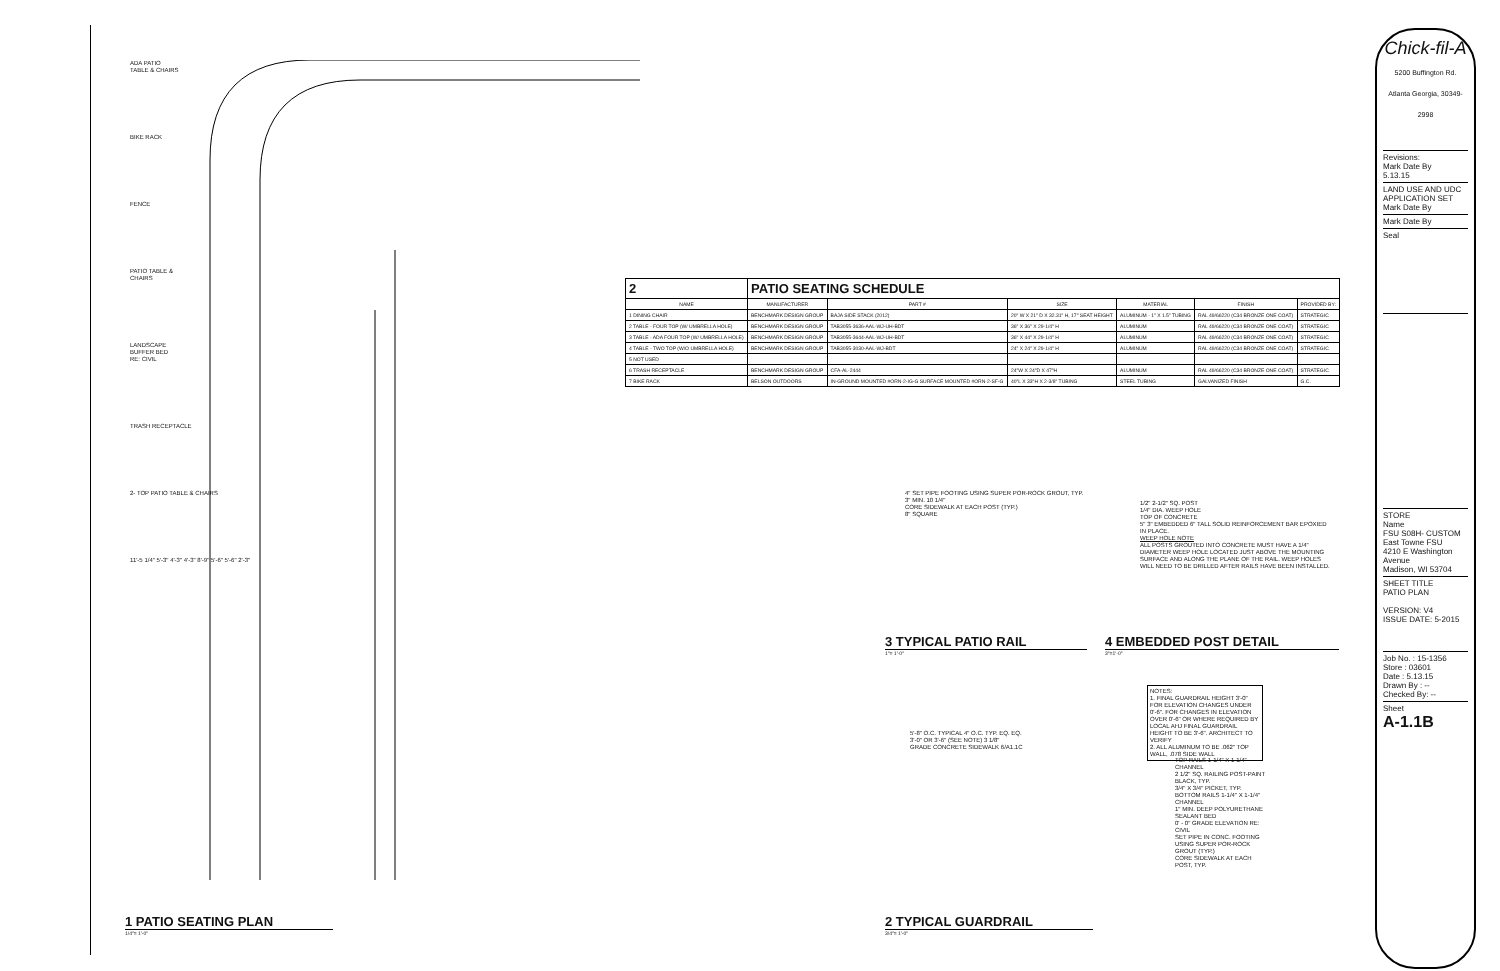ADA PATIO
TABLE & CHAIRS
BIKE RACK
FENCE
PATIO TABLE &
CHAIRS
LANDSCAPE
BUFFER BED
RE: CIVIL
TRASH RECEPTACLE
2- TOP PATIO TABLE & CHAIRS
11'-5 1/4" 5'-3" 4'-3" 4'-3" 8'-9" 5'-6" 5'-6" 2'-3"
1 PATIO SEATING PLAN
1/4"= 1'-0"
| 2 | PATIO SEATING SCHEDULE | | | | | |
| --- | --- | --- | --- | --- | --- | --- |
| NAME | MANUFACTURER | PART # | SIZE | MATERIAL | FINISH | PROVIDED BY: |
| 1 DINING CHAIR | BENCHMARK DESIGN GROUP | BAJA SIDE STACK (2012) | 20" W X 21" D X 32.31" H, 17" SEAT HEIGHT | ALUMINUM - 1" X 1.5" TUBING | RAL 49/66220 (C34 BRONZE ONE COAT) | STRATEGIC |
| 2 TABLE - FOUR TOP (W/ UMBRELLA HOLE) | BENCHMARK DESIGN GROUP | TAB3055-3636-AAL-WJ-UH-BDT | 36" X 36" X 29-1/4" H | ALUMINUM | RAL 49/66220 (C34 BRONZE ONE COAT) | STRATEGIC |
| 3 TABLE - ADA FOUR TOP (W/ UMBRELLA HOLE) | BENCHMARK DESIGN GROUP | TAB3055-3644-AAL-WJ-UH-BDT | 36" X 44" X 29-1/4" H | ALUMINUM | RAL 49/66220 (C34 BRONZE ONE COAT) | STRATEGIC |
| 4 TABLE - TWO TOP (W/O UMBRELLA HOLE) | BENCHMARK DESIGN GROUP | TAB3055-3030-AAL-WJ-BDT | 24" X 24" X 29-1/4" H | ALUMINUM | RAL 49/66220 (C34 BRONZE ONE COAT) | STRATEGIC |
| 5 NOT USED | | | | | | |
| 6 TRASH RECEPTACLE | BENCHMARK DESIGN GROUP | CFA-AL-2444 | 24"W X 24"D X 47"H | ALUMINUM | RAL 49/66220 (C34 BRONZE ONE COAT) | STRATEGIC |
| 7 BIKE RACK | BELSON OUTDOORS | IN-GROUND MOUNTED #ORN-2-IG-G SURFACE MOUNTED #ORN-2-SF-G | 40"L X 33"H X 2-3/8" TUBING | STEEL TUBING | GALVANIZED FINISH | G.C. |
4" SET PIPE FOOTING USING SUPER POR-ROCK GROUT, TYP.
3" MIN. 10 1/4"
CORE SIDEWALK AT EACH POST (TYP.)
8" SQUARE
1/2" 2-1/2" SQ. POST
1/4" DIA. WEEP HOLE
TOP OF CONCRETE
5" 3" EMBEDDED 6" TALL SOLID REINFORCEMENT BAR EPOXIED IN PLACE.
WEEP HOLE NOTE
ALL POSTS GROUTED INTO CONCRETE MUST HAVE A 1/4" DIAMETER WEEP HOLE LOCATED JUST ABOVE THE MOUNTING SURFACE AND ALONG THE PLANE OF THE RAIL. WEEP HOLES WILL NEED TO BE DRILLED AFTER RAILS HAVE BEEN INSTALLED.
3 TYPICAL PATIO RAIL
1"= 1'-0"
4 EMBEDDED POST DETAIL
3"=1'-0"
NOTES:
1. FINAL GUARDRAIL HEIGHT 3'-0" FOR ELEVATION CHANGES UNDER 0'-6". FOR CHANGES IN ELEVATION OVER 0'-6" OR WHERE REQUIRED BY LOCAL AHJ FINAL GUARDRAIL HEIGHT TO BE 3'-6". ARCHITECT TO VERIFY
2. ALL ALUMINUM TO BE .062" TOP WALL, .078 SIDE WALL
5'-8" O.C. TYPICAL 4" O.C. TYP. EQ. EQ.
3'-0" OR 3'-6" (SEE NOTE) 3 1/8"
GRADE CONCRETE SIDEWALK 6/A1.1C
TOP RAILS 1-1/4" X 1-1/4" CHANNEL
2 1/2" SQ. RAILING POST-PAINT BLACK, TYP.
3/4" X 3/4" PICKET, TYP.
BOTTOM RAILS 1-1/4" X 1-1/4" CHANNEL
1" MIN. DEEP POLYURETHANE SEALANT BED
0' - 0" GRADE ELEVATION RE: CIVIL
SET PIPE IN CONC. FOOTING USING SUPER POR-ROCK GROUT (TYP.)
CORE SIDEWALK AT EACH POST, TYP.
2 TYPICAL GUARDRAIL
3/4"= 1'-0"
Chick-fil-A
5200 Buffington Rd. Atlanta Georgia, 30349-2998
Revisions:
Mark Date By
5.13.15
LAND USE AND UDC APPLICATION SET
Mark Date By
Mark Date By
Seal
STORE
Name
FSU S08H- CUSTOM
East Towne FSU
4210 E Washington Avenue
Madison, WI 53704
SHEET TITLE
PATIO PLAN
VERSION: V4
ISSUE DATE: 5-2015
Job No. : 15-1356
Store : 03601
Date : 5.13.15
Drawn By : --
Checked By: --
Sheet
A-1.1B